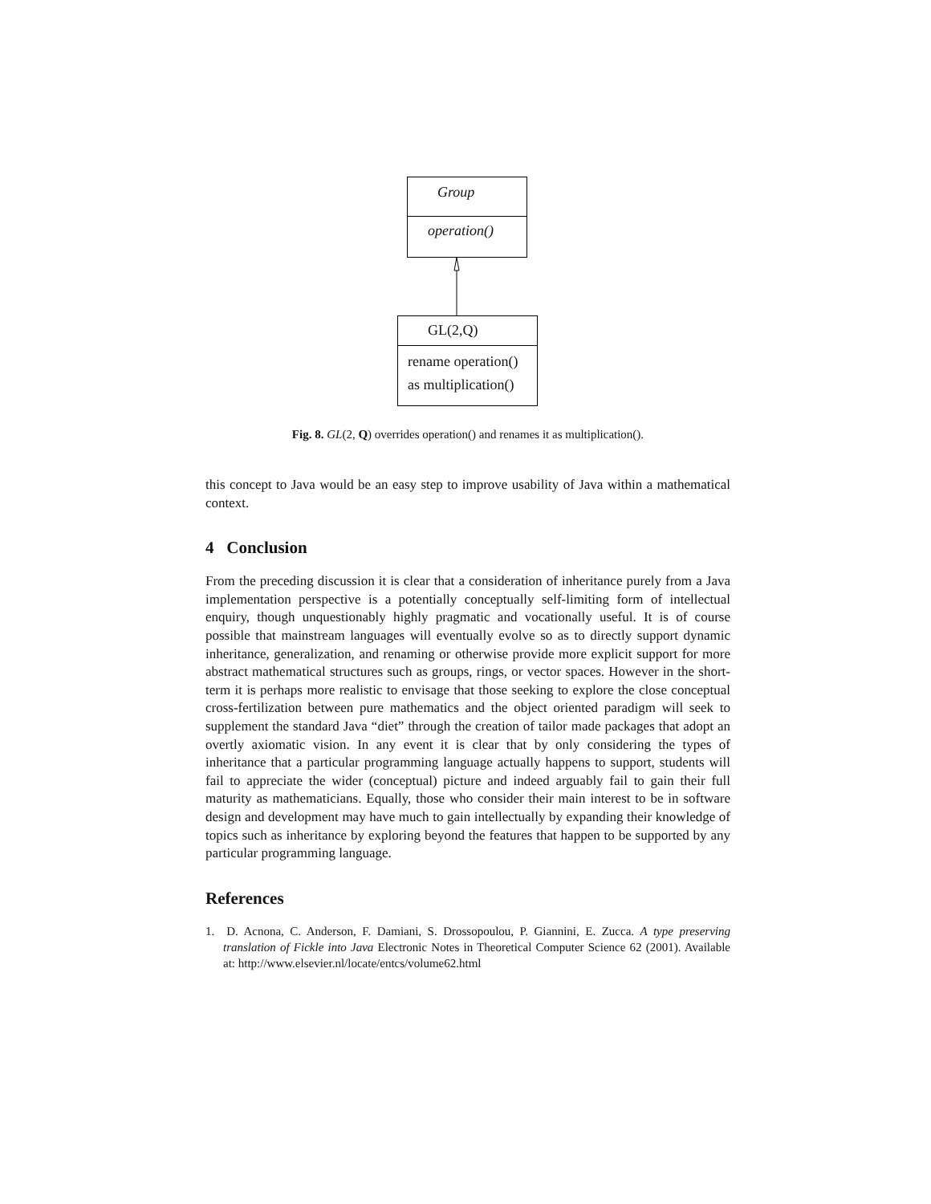Group
operation()
GL(2,Q)
rename operation()
as multiplication()
Fig. 8. GL(2, Q) overrides operation() and renames it as multiplication().
this concept to Java would be an easy step to improve usability of Java within a mathematical context.
4 Conclusion
From the preceding discussion it is clear that a consideration of inheritance purely from a Java implementation perspective is a potentially conceptually self-limiting form of intellectual enquiry, though unquestionably highly pragmatic and vocationally useful. It is of course possible that mainstream languages will eventually evolve so as to directly support dynamic inheritance, generalization, and renaming or otherwise provide more explicit support for more abstract mathematical structures such as groups, rings, or vector spaces. However in the short-term it is perhaps more realistic to envisage that those seeking to explore the close conceptual cross-fertilization between pure mathematics and the object oriented paradigm will seek to supplement the standard Java “diet” through the creation of tailor made packages that adopt an overtly axiomatic vision. In any event it is clear that by only considering the types of inheritance that a particular programming language actually happens to support, students will fail to appreciate the wider (conceptual) picture and indeed arguably fail to gain their full maturity as mathematicians. Equally, those who consider their main interest to be in software design and development may have much to gain intellectually by expanding their knowledge of topics such as inheritance by exploring beyond the features that happen to be supported by any particular programming language.
References
1. D. Acnona, C. Anderson, F. Damiani, S. Drossopoulou, P. Giannini, E. Zucca. A type preserving translation of Fickle into Java Electronic Notes in Theoretical Computer Science 62 (2001). Available at: http://www.elsevier.nl/locate/entcs/volume62.html